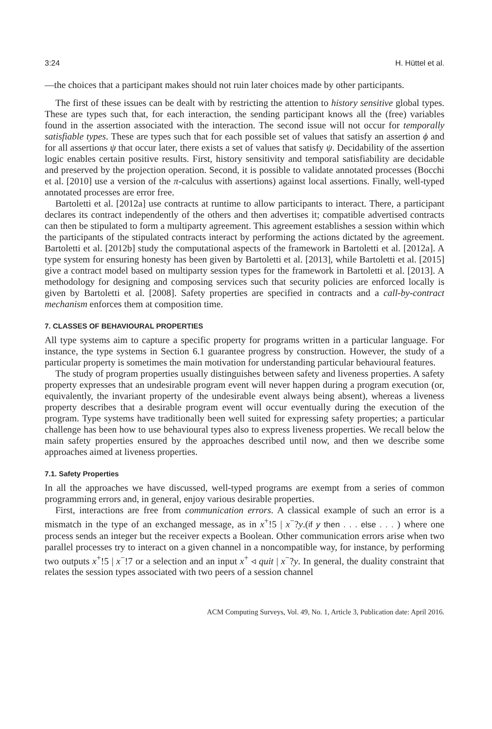3:24 H. Hüttel et al.
—the choices that a participant makes should not ruin later choices made by other participants.
The first of these issues can be dealt with by restricting the attention to history sensitive global types. These are types such that, for each interaction, the sending participant knows all the (free) variables found in the assertion associated with the interaction. The second issue will not occur for temporally satisfiable types. These are types such that for each possible set of values that satisfy an assertion ϕ and for all assertions ψ that occur later, there exists a set of values that satisfy ψ. Decidability of the assertion logic enables certain positive results. First, history sensitivity and temporal satisfiability are decidable and preserved by the projection operation. Second, it is possible to validate annotated processes (Bocchi et al. [2010] use a version of the π-calculus with assertions) against local assertions. Finally, well-typed annotated processes are error free.
Bartoletti et al. [2012a] use contracts at runtime to allow participants to interact. There, a participant declares its contract independently of the others and then advertises it; compatible advertised contracts can then be stipulated to form a multiparty agreement. This agreement establishes a session within which the participants of the stipulated contracts interact by performing the actions dictated by the agreement. Bartoletti et al. [2012b] study the computational aspects of the framework in Bartoletti et al. [2012a]. A type system for ensuring honesty has been given by Bartoletti et al. [2013], while Bartoletti et al. [2015] give a contract model based on multiparty session types for the framework in Bartoletti et al. [2013]. A methodology for designing and composing services such that security policies are enforced locally is given by Bartoletti et al. [2008]. Safety properties are specified in contracts and a call-by-contract mechanism enforces them at composition time.
7. CLASSES OF BEHAVIOURAL PROPERTIES
All type systems aim to capture a specific property for programs written in a particular language. For instance, the type systems in Section 6.1 guarantee progress by construction. However, the study of a particular property is sometimes the main motivation for understanding particular behavioural features.
The study of program properties usually distinguishes between safety and liveness properties. A safety property expresses that an undesirable program event will never happen during a program execution (or, equivalently, the invariant property of the undesirable event always being absent), whereas a liveness property describes that a desirable program event will occur eventually during the execution of the program. Type systems have traditionally been well suited for expressing safety properties; a particular challenge has been how to use behavioural types also to express liveness properties. We recall below the main safety properties ensured by the approaches described until now, and then we describe some approaches aimed at liveness properties.
7.1. Safety Properties
In all the approaches we have discussed, well-typed programs are exempt from a series of common programming errors and, in general, enjoy various desirable properties.
First, interactions are free from communication errors. A classical example of such an error is a mismatch in the type of an exchanged message, as in x<sup>+</sup>!5 | x<sup>−</sup>?y.(if y then . . . else . . . ) where one process sends an integer but the receiver expects a Boolean. Other communication errors arise when two parallel processes try to interact on a given channel in a noncompatible way, for instance, by performing two outputs x<sup>+</sup>!5 | x<sup>−</sup>!7 or a selection and an input x<sup>+</sup> ◃ quit | x<sup>−</sup>?y. In general, the duality constraint that relates the session types associated with two peers of a session channel
ACM Computing Surveys, Vol. 49, No. 1, Article 3, Publication date: April 2016.